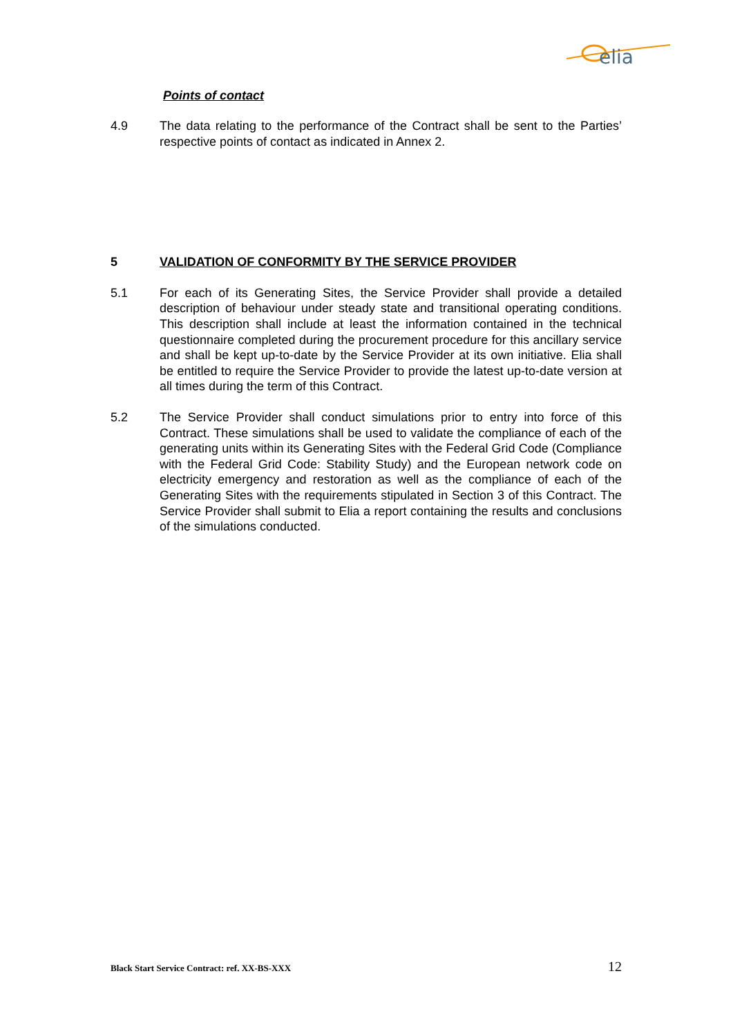elia
Points of contact
4.9 The data relating to the performance of the Contract shall be sent to the Parties’ respective points of contact as indicated in Annex 2.
5 VALIDATION OF CONFORMITY BY THE SERVICE PROVIDER
5.1 For each of its Generating Sites, the Service Provider shall provide a detailed description of behaviour under steady state and transitional operating conditions. This description shall include at least the information contained in the technical questionnaire completed during the procurement procedure for this ancillary service and shall be kept up-to-date by the Service Provider at its own initiative. Elia shall be entitled to require the Service Provider to provide the latest up-to-date version at all times during the term of this Contract.
5.2 The Service Provider shall conduct simulations prior to entry into force of this Contract. These simulations shall be used to validate the compliance of each of the generating units within its Generating Sites with the Federal Grid Code (Compliance with the Federal Grid Code: Stability Study) and the European network code on electricity emergency and restoration as well as the compliance of each of the Generating Sites with the requirements stipulated in Section 3 of this Contract. The Service Provider shall submit to Elia a report containing the results and conclusions of the simulations conducted.
Black Start Service Contract: ref. XX-BS-XXX 12